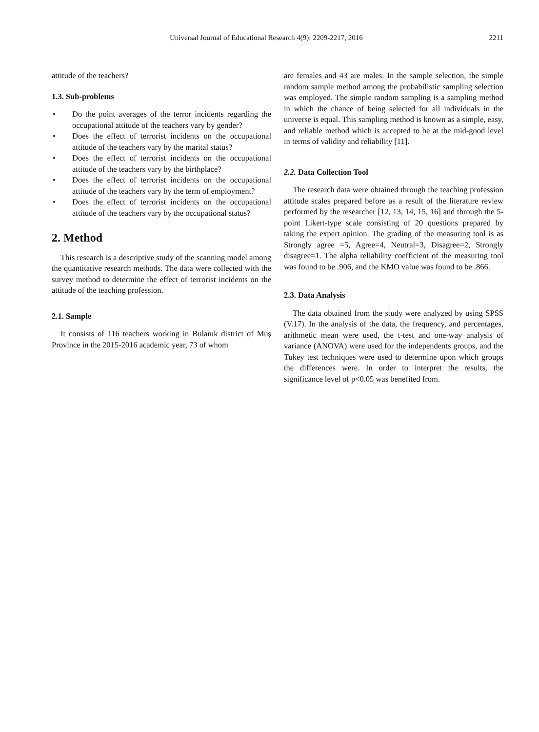Universal Journal of Educational Research 4(9): 2209-2217, 2016 2211
attitude of the teachers?
1.3. Sub-problems
• Do the point averages of the terror incidents regarding the occupational attitude of the teachers vary by gender?
• Does the effect of terrorist incidents on the occupational attitude of the teachers vary by the marital status?
• Does the effect of terrorist incidents on the occupational attitude of the teachers vary by the birthplace?
• Does the effect of terrorist incidents on the occupational attitude of the teachers vary by the term of employment?
• Does the effect of terrorist incidents on the occupational attitude of the teachers vary by the occupational status?
2. Method
This research is a descriptive study of the scanning model among the quantitative research methods. The data were collected with the survey method to determine the effect of terrorist incidents on the attitude of the teaching profession.
2.1. Sample
It consists of 116 teachers working in Bulanık district of Muş Province in the 2015-2016 academic year, 73 of whom
are females and 43 are males. In the sample selection, the simple random sample method among the probabilistic sampling selection was employed. The simple random sampling is a sampling method in which the chance of being selected for all individuals in the universe is equal. This sampling method is known as a simple, easy, and reliable method which is accepted to be at the mid-good level in terms of validity and reliability [11].
2.2. Data Collection Tool
The research data were obtained through the teaching profession attitude scales prepared before as a result of the literature review performed by the researcher [12, 13, 14, 15, 16] and through the 5-point Likert-type scale consisting of 20 questions prepared by taking the expert opinion. The grading of the measuring tool is as Strongly agree =5, Agree=4, Neutral=3, Disagree=2, Strongly disagree=1. The alpha reliability coefficient of the measuring tool was found to be .906, and the KMO value was found to be .866.
2.3. Data Analysis
The data obtained from the study were analyzed by using SPSS (V.17). In the analysis of the data, the frequency, and percentages, arithmetic mean were used, the t-test and one-way analysis of variance (ANOVA) were used for the independents groups, and the Tukey test techniques were used to determine upon which groups the differences were. In order to interpret the results, the significance level of p<0.05 was benefited from.